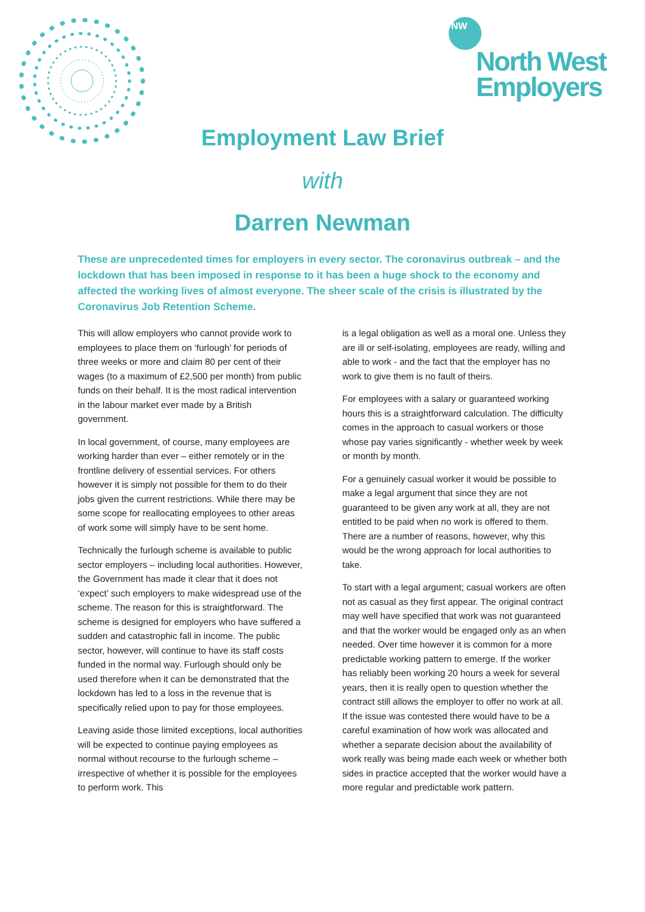NW
North West
Employers
Employment Law Brief
with
Darren Newman
These are unprecedented times for employers in every sector. The coronavirus outbreak – and the lockdown that has been imposed in response to it has been a huge shock to the economy and affected the working lives of almost everyone. The sheer scale of the crisis is illustrated by the Coronavirus Job Retention Scheme.
This will allow employers who cannot provide work to employees to place them on ‘furlough’ for periods of three weeks or more and claim 80 per cent of their wages (to a maximum of £2,500 per month) from public funds on their behalf. It is the most radical intervention in the labour market ever made by a British government.
In local government, of course, many employees are working harder than ever – either remotely or in the frontline delivery of essential services. For others however it is simply not possible for them to do their jobs given the current restrictions. While there may be some scope for reallocating employees to other areas of work some will simply have to be sent home.
Technically the furlough scheme is available to public sector employers – including local authorities. However, the Government has made it clear that it does not ‘expect’ such employers to make widespread use of the scheme. The reason for this is straightforward. The scheme is designed for employers who have suffered a sudden and catastrophic fall in income. The public sector, however, will continue to have its staff costs funded in the normal way. Furlough should only be used therefore when it can be demonstrated that the lockdown has led to a loss in the revenue that is specifically relied upon to pay for those employees.
Leaving aside those limited exceptions, local authorities will be expected to continue paying employees as normal without recourse to the furlough scheme – irrespective of whether it is possible for the employees to perform work. This
is a legal obligation as well as a moral one. Unless they are ill or self-isolating, employees are ready, willing and able to work - and the fact that the employer has no work to give them is no fault of theirs.
For employees with a salary or guaranteed working hours this is a straightforward calculation. The difficulty comes in the approach to casual workers or those whose pay varies significantly - whether week by week or month by month.
For a genuinely casual worker it would be possible to make a legal argument that since they are not guaranteed to be given any work at all, they are not entitled to be paid when no work is offered to them. There are a number of reasons, however, why this would be the wrong approach for local authorities to take.
To start with a legal argument; casual workers are often not as casual as they first appear. The original contract may well have specified that work was not guaranteed and that the worker would be engaged only as an when needed. Over time however it is common for a more predictable working pattern to emerge. If the worker has reliably been working 20 hours a week for several years, then it is really open to question whether the contract still allows the employer to offer no work at all. If the issue was contested there would have to be a careful examination of how work was allocated and whether a separate decision about the availability of work really was being made each week or whether both sides in practice accepted that the worker would have a more regular and predictable work pattern.